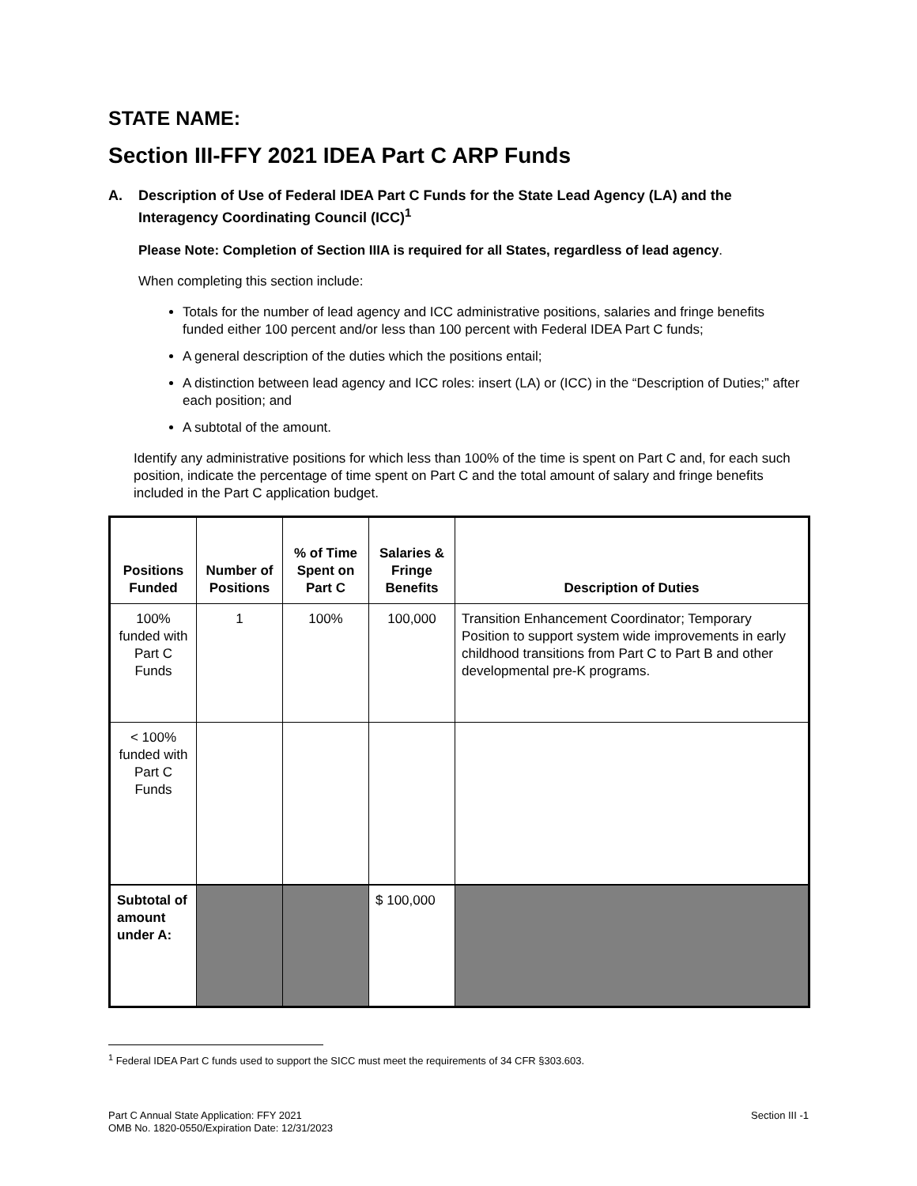STATE NAME:
Section III-FFY 2021 IDEA Part C ARP Funds
A. Description of Use of Federal IDEA Part C Funds for the State Lead Agency (LA) and the Interagency Coordinating Council (ICC)<sup>1</sup>
Please Note: Completion of Section IIIA is required for all States, regardless of lead agency.
When completing this section include:
Totals for the number of lead agency and ICC administrative positions, salaries and fringe benefits funded either 100 percent and/or less than 100 percent with Federal IDEA Part C funds;
A general description of the duties which the positions entail;
A distinction between lead agency and ICC roles: insert (LA) or (ICC) in the “Description of Duties;” after each position; and
A subtotal of the amount.
Identify any administrative positions for which less than 100% of the time is spent on Part C and, for each such position, indicate the percentage of time spent on Part C and the total amount of salary and fringe benefits included in the Part C application budget.
| Positions Funded | Number of Positions | % of Time Spent on Part C | Salaries & Fringe Benefits | Description of Duties |
| --- | --- | --- | --- | --- |
| 100% funded with Part C Funds | 1 | 100% | 100,000 | Transition Enhancement Coordinator; Temporary Position to support system wide improvements in early childhood transitions from Part C to Part B and other developmental pre-K programs. |
| < 100% funded with Part C Funds | | | | |
| Subtotal of amount under A: | | | $ 100,000 | |
<sup>1</sup> Federal IDEA Part C funds used to support the SICC must meet the requirements of 34 CFR §303.603.
Part C Annual State Application: FFY 2021
OMB No. 1820-0550/Expiration Date: 12/31/2023
Section III -1